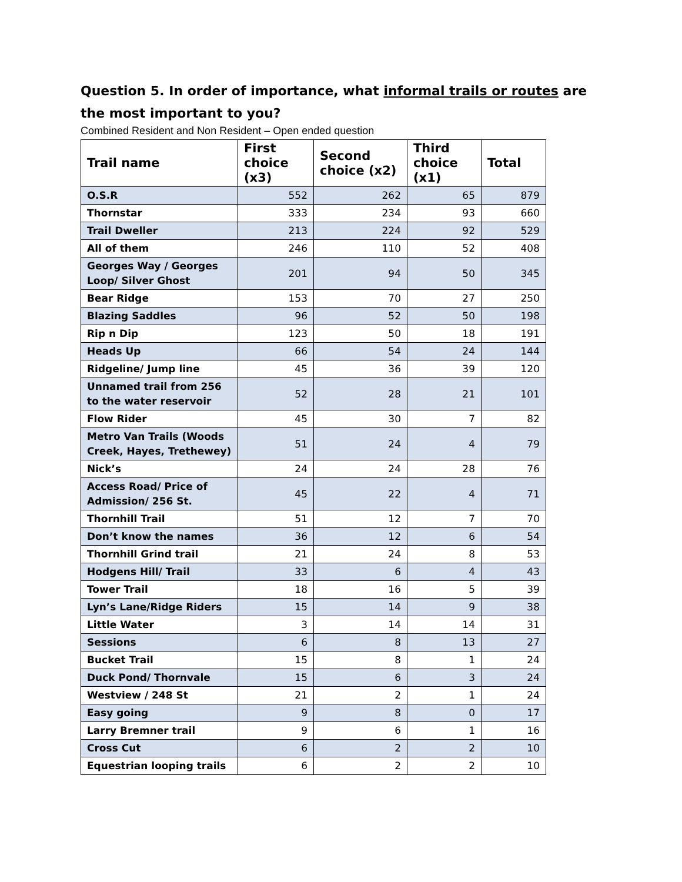Question 5. In order of importance, what informal trails or routes are the most important to you?
Combined Resident and Non Resident – Open ended question
| Trail name | First choice (x3) | Second choice (x2) | Third choice (x1) | Total |
| --- | --- | --- | --- | --- |
| O.S.R | 552 | 262 | 65 | 879 |
| Thornstar | 333 | 234 | 93 | 660 |
| Trail Dweller | 213 | 224 | 92 | 529 |
| All of them | 246 | 110 | 52 | 408 |
| Georges Way / Georges Loop/ Silver Ghost | 201 | 94 | 50 | 345 |
| Bear Ridge | 153 | 70 | 27 | 250 |
| Blazing Saddles | 96 | 52 | 50 | 198 |
| Rip n Dip | 123 | 50 | 18 | 191 |
| Heads Up | 66 | 54 | 24 | 144 |
| Ridgeline/ Jump line | 45 | 36 | 39 | 120 |
| Unnamed trail from 256 to the water reservoir | 52 | 28 | 21 | 101 |
| Flow Rider | 45 | 30 | 7 | 82 |
| Metro Van Trails (Woods Creek, Hayes, Trethewey) | 51 | 24 | 4 | 79 |
| Nick’s | 24 | 24 | 28 | 76 |
| Access Road/ Price of Admission/ 256 St. | 45 | 22 | 4 | 71 |
| Thornhill Trail | 51 | 12 | 7 | 70 |
| Don’t know the names | 36 | 12 | 6 | 54 |
| Thornhill Grind trail | 21 | 24 | 8 | 53 |
| Hodgens Hill/ Trail | 33 | 6 | 4 | 43 |
| Tower Trail | 18 | 16 | 5 | 39 |
| Lyn’s Lane/Ridge Riders | 15 | 14 | 9 | 38 |
| Little Water | 3 | 14 | 14 | 31 |
| Sessions | 6 | 8 | 13 | 27 |
| Bucket Trail | 15 | 8 | 1 | 24 |
| Duck Pond/ Thornvale | 15 | 6 | 3 | 24 |
| Westview / 248 St | 21 | 2 | 1 | 24 |
| Easy going | 9 | 8 | 0 | 17 |
| Larry Bremner trail | 9 | 6 | 1 | 16 |
| Cross Cut | 6 | 2 | 2 | 10 |
| Equestrian looping trails | 6 | 2 | 2 | 10 |